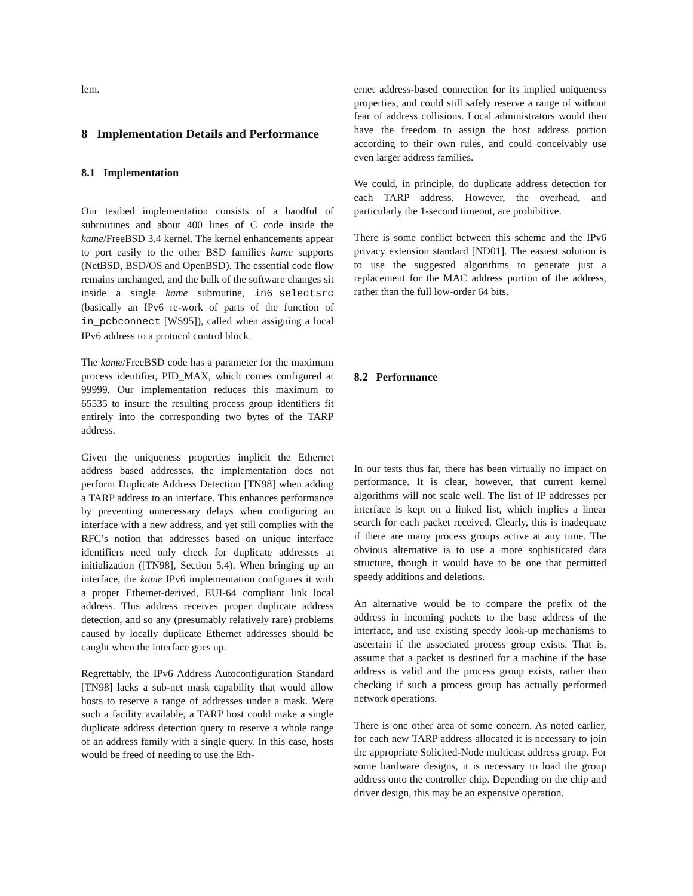lem.
8 Implementation Details and Performance
8.1 Implementation
Our testbed implementation consists of a handful of subroutines and about 400 lines of C code inside the kame/FreeBSD 3.4 kernel. The kernel enhancements appear to port easily to the other BSD families kame supports (NetBSD, BSD/OS and OpenBSD). The essential code flow remains unchanged, and the bulk of the software changes sit inside a single kame subroutine, in6_selectsrc (basically an IPv6 re-work of parts of the function of in_pcbconnect [WS95]), called when assigning a local IPv6 address to a protocol control block.
The kame/FreeBSD code has a parameter for the maximum process identifier, PID_MAX, which comes configured at 99999. Our implementation reduces this maximum to 65535 to insure the resulting process group identifiers fit entirely into the corresponding two bytes of the TARP address.
Given the uniqueness properties implicit the Ethernet address based addresses, the implementation does not perform Duplicate Address Detection [TN98] when adding a TARP address to an interface. This enhances performance by preventing unnecessary delays when configuring an interface with a new address, and yet still complies with the RFC’s notion that addresses based on unique interface identifiers need only check for duplicate addresses at initialization ([TN98], Section 5.4). When bringing up an interface, the kame IPv6 implementation configures it with a proper Ethernet-derived, EUI-64 compliant link local address. This address receives proper duplicate address detection, and so any (presumably relatively rare) problems caused by locally duplicate Ethernet addresses should be caught when the interface goes up.
Regrettably, the IPv6 Address Autoconfiguration Standard [TN98] lacks a sub-net mask capability that would allow hosts to reserve a range of addresses under a mask. Were such a facility available, a TARP host could make a single duplicate address detection query to reserve a whole range of an address family with a single query. In this case, hosts would be freed of needing to use the Eth-
ernet address-based connection for its implied uniqueness properties, and could still safely reserve a range of without fear of address collisions. Local administrators would then have the freedom to assign the host address portion according to their own rules, and could conceivably use even larger address families.
We could, in principle, do duplicate address detection for each TARP address. However, the overhead, and particularly the 1-second timeout, are prohibitive.
There is some conflict between this scheme and the IPv6 privacy extension standard [ND01]. The easiest solution is to use the suggested algorithms to generate just a replacement for the MAC address portion of the address, rather than the full low-order 64 bits.
8.2 Performance
In our tests thus far, there has been virtually no impact on performance. It is clear, however, that current kernel algorithms will not scale well. The list of IP addresses per interface is kept on a linked list, which implies a linear search for each packet received. Clearly, this is inadequate if there are many process groups active at any time. The obvious alternative is to use a more sophisticated data structure, though it would have to be one that permitted speedy additions and deletions.
An alternative would be to compare the prefix of the address in incoming packets to the base address of the interface, and use existing speedy look-up mechanisms to ascertain if the associated process group exists. That is, assume that a packet is destined for a machine if the base address is valid and the process group exists, rather than checking if such a process group has actually performed network operations.
There is one other area of some concern. As noted earlier, for each new TARP address allocated it is necessary to join the appropriate Solicited-Node multicast address group. For some hardware designs, it is necessary to load the group address onto the controller chip. Depending on the chip and driver design, this may be an expensive operation.